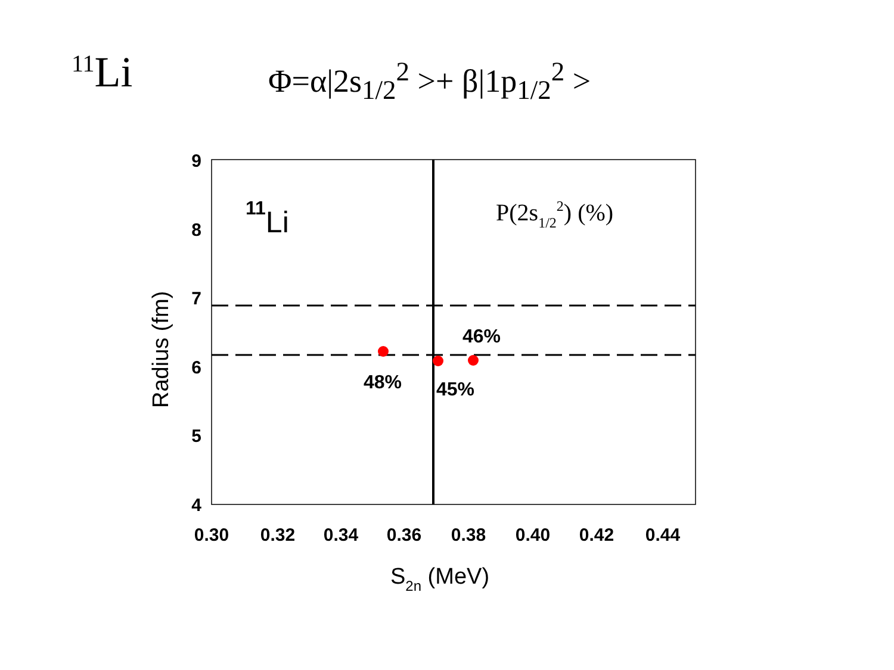<sup>11</sup>Li
Φ=α|2s<sub>1/2</sub><sup>2</sup> >+ β|1p<sub>1/2</sub><sup>2</sup> >
9
8
7
6
5
4
0.30
0.32
0.34
0.36
0.38
0.40
0.42
0.44
S2n (MeV)
Radius (fm)
11Li
P(2s1/22) (%)
46%
48%
45%